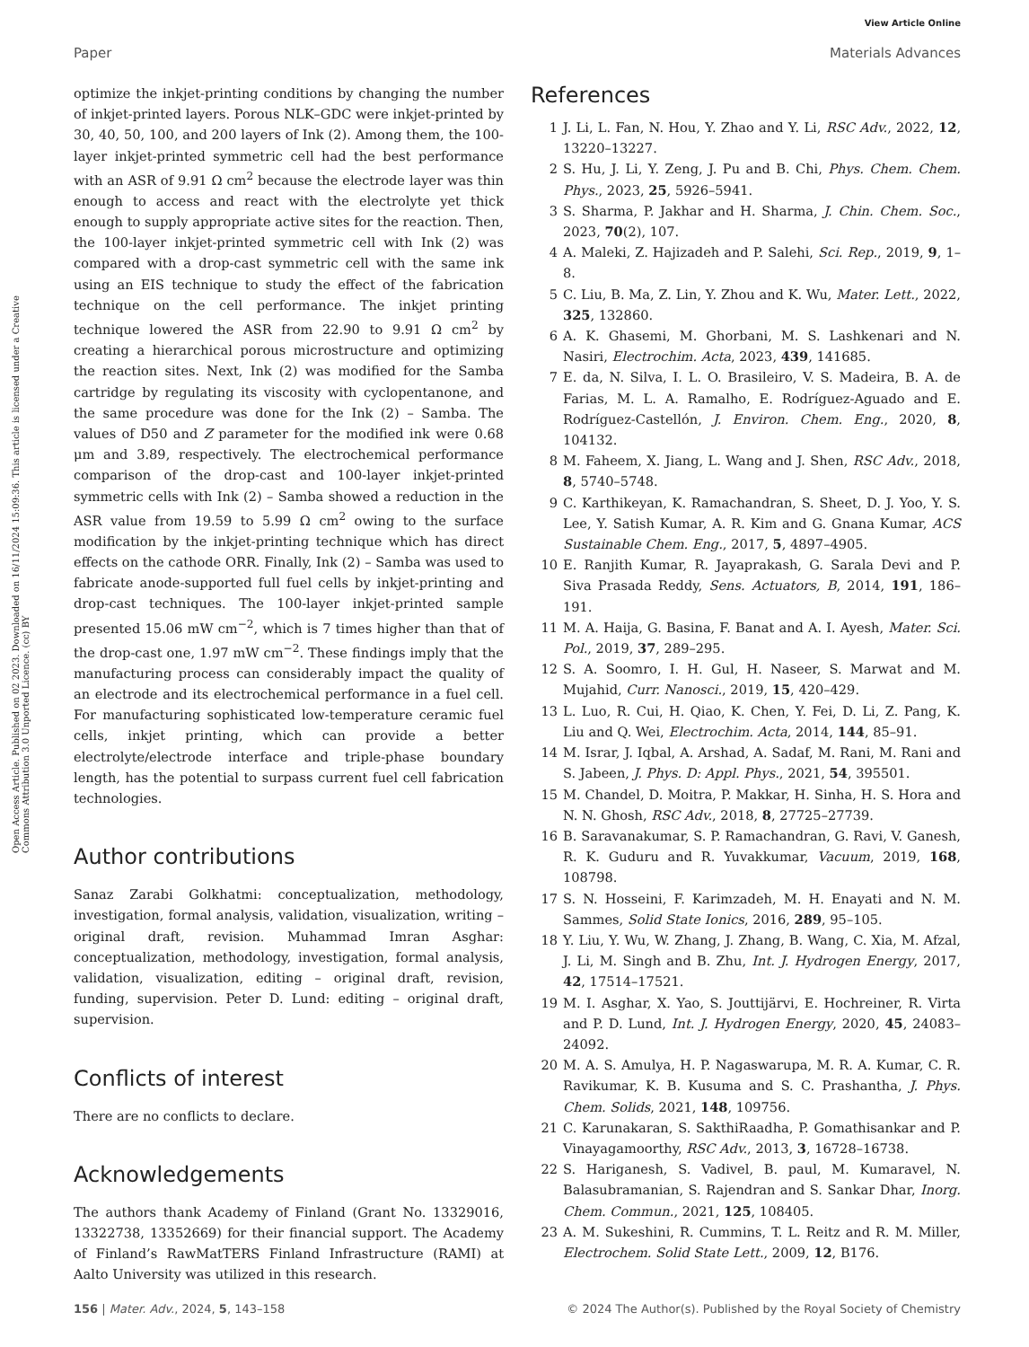View Article Online
Paper Materials Advances
Open Access Article. Published on 02 2023. Downloaded on 16/11/2024 15:09:36. This article is licensed under a Creative Commons Attribution 3.0 Unported Licence. (cc) BY
optimize the inkjet-printing conditions by changing the number of inkjet-printed layers. Porous NLK–GDC were inkjet-printed by 30, 40, 50, 100, and 200 layers of Ink (2). Among them, the 100-layer inkjet-printed symmetric cell had the best performance with an ASR of 9.91 Ω cm<sup>2</sup> because the electrode layer was thin enough to access and react with the electrolyte yet thick enough to supply appropriate active sites for the reaction. Then, the 100-layer inkjet-printed symmetric cell with Ink (2) was compared with a drop-cast symmetric cell with the same ink using an EIS technique to study the effect of the fabrication technique on the cell performance. The inkjet printing technique lowered the ASR from 22.90 to 9.91 Ω cm<sup>2</sup> by creating a hierarchical porous microstructure and optimizing the reaction sites. Next, Ink (2) was modified for the Samba cartridge by regulating its viscosity with cyclopentanone, and the same procedure was done for the Ink (2) – Samba. The values of D50 and Z parameter for the modified ink were 0.68 μm and 3.89, respectively. The electrochemical performance comparison of the drop-cast and 100-layer inkjet-printed symmetric cells with Ink (2) – Samba showed a reduction in the ASR value from 19.59 to 5.99 Ω cm<sup>2</sup> owing to the surface modification by the inkjet-printing technique which has direct effects on the cathode ORR. Finally, Ink (2) – Samba was used to fabricate anode-supported full fuel cells by inkjet-printing and drop-cast techniques. The 100-layer inkjet-printed sample presented 15.06 mW cm<sup>−2</sup>, which is 7 times higher than that of the drop-cast one, 1.97 mW cm<sup>−2</sup>. These findings imply that the manufacturing process can considerably impact the quality of an electrode and its electrochemical performance in a fuel cell. For manufacturing sophisticated low-temperature ceramic fuel cells, inkjet printing, which can provide a better electrolyte/electrode interface and triple-phase boundary length, has the potential to surpass current fuel cell fabrication technologies.
Author contributions
Sanaz Zarabi Golkhatmi: conceptualization, methodology, investigation, formal analysis, validation, visualization, writing – original draft, revision. Muhammad Imran Asghar: conceptualization, methodology, investigation, formal analysis, validation, visualization, editing – original draft, revision, funding, supervision. Peter D. Lund: editing – original draft, supervision.
Conflicts of interest
There are no conflicts to declare.
Acknowledgements
The authors thank Academy of Finland (Grant No. 13329016, 13322738, 13352669) for their financial support. The Academy of Finland’s RawMatTERS Finland Infrastructure (RAMI) at Aalto University was utilized in this research.
References
1 J. Li, L. Fan, N. Hou, Y. Zhao and Y. Li, RSC Adv., 2022, 12, 13220–13227.
2 S. Hu, J. Li, Y. Zeng, J. Pu and B. Chi, Phys. Chem. Chem. Phys., 2023, 25, 5926–5941.
3 S. Sharma, P. Jakhar and H. Sharma, J. Chin. Chem. Soc., 2023, 70(2), 107.
4 A. Maleki, Z. Hajizadeh and P. Salehi, Sci. Rep., 2019, 9, 1–8.
5 C. Liu, B. Ma, Z. Lin, Y. Zhou and K. Wu, Mater. Lett., 2022, 325, 132860.
6 A. K. Ghasemi, M. Ghorbani, M. S. Lashkenari and N. Nasiri, Electrochim. Acta, 2023, 439, 141685.
7 E. da, N. Silva, I. L. O. Brasileiro, V. S. Madeira, B. A. de Farias, M. L. A. Ramalho, E. Rodríguez-Aguado and E. Rodríguez-Castellón, J. Environ. Chem. Eng., 2020, 8, 104132.
8 M. Faheem, X. Jiang, L. Wang and J. Shen, RSC Adv., 2018, 8, 5740–5748.
9 C. Karthikeyan, K. Ramachandran, S. Sheet, D. J. Yoo, Y. S. Lee, Y. Satish Kumar, A. R. Kim and G. Gnana Kumar, ACS Sustainable Chem. Eng., 2017, 5, 4897–4905.
10 E. Ranjith Kumar, R. Jayaprakash, G. Sarala Devi and P. Siva Prasada Reddy, Sens. Actuators, B, 2014, 191, 186–191.
11 M. A. Haija, G. Basina, F. Banat and A. I. Ayesh, Mater. Sci. Pol., 2019, 37, 289–295.
12 S. A. Soomro, I. H. Gul, H. Naseer, S. Marwat and M. Mujahid, Curr. Nanosci., 2019, 15, 420–429.
13 L. Luo, R. Cui, H. Qiao, K. Chen, Y. Fei, D. Li, Z. Pang, K. Liu and Q. Wei, Electrochim. Acta, 2014, 144, 85–91.
14 M. Israr, J. Iqbal, A. Arshad, A. Sadaf, M. Rani, M. Rani and S. Jabeen, J. Phys. D: Appl. Phys., 2021, 54, 395501.
15 M. Chandel, D. Moitra, P. Makkar, H. Sinha, H. S. Hora and N. N. Ghosh, RSC Adv., 2018, 8, 27725–27739.
16 B. Saravanakumar, S. P. Ramachandran, G. Ravi, V. Ganesh, R. K. Guduru and R. Yuvakkumar, Vacuum, 2019, 168, 108798.
17 S. N. Hosseini, F. Karimzadeh, M. H. Enayati and N. M. Sammes, Solid State Ionics, 2016, 289, 95–105.
18 Y. Liu, Y. Wu, W. Zhang, J. Zhang, B. Wang, C. Xia, M. Afzal, J. Li, M. Singh and B. Zhu, Int. J. Hydrogen Energy, 2017, 42, 17514–17521.
19 M. I. Asghar, X. Yao, S. Jouttijärvi, E. Hochreiner, R. Virta and P. D. Lund, Int. J. Hydrogen Energy, 2020, 45, 24083–24092.
20 M. A. S. Amulya, H. P. Nagaswarupa, M. R. A. Kumar, C. R. Ravikumar, K. B. Kusuma and S. C. Prashantha, J. Phys. Chem. Solids, 2021, 148, 109756.
21 C. Karunakaran, S. SakthiRaadha, P. Gomathisankar and P. Vinayagamoorthy, RSC Adv., 2013, 3, 16728–16738.
22 S. Hariganesh, S. Vadivel, B. paul, M. Kumaravel, N. Balasubramanian, S. Rajendran and S. Sankar Dhar, Inorg. Chem. Commun., 2021, 125, 108405.
23 A. M. Sukeshini, R. Cummins, T. L. Reitz and R. M. Miller, Electrochem. Solid State Lett., 2009, 12, B176.
156 | Mater. Adv., 2024, 5, 143–158 © 2024 The Author(s). Published by the Royal Society of Chemistry